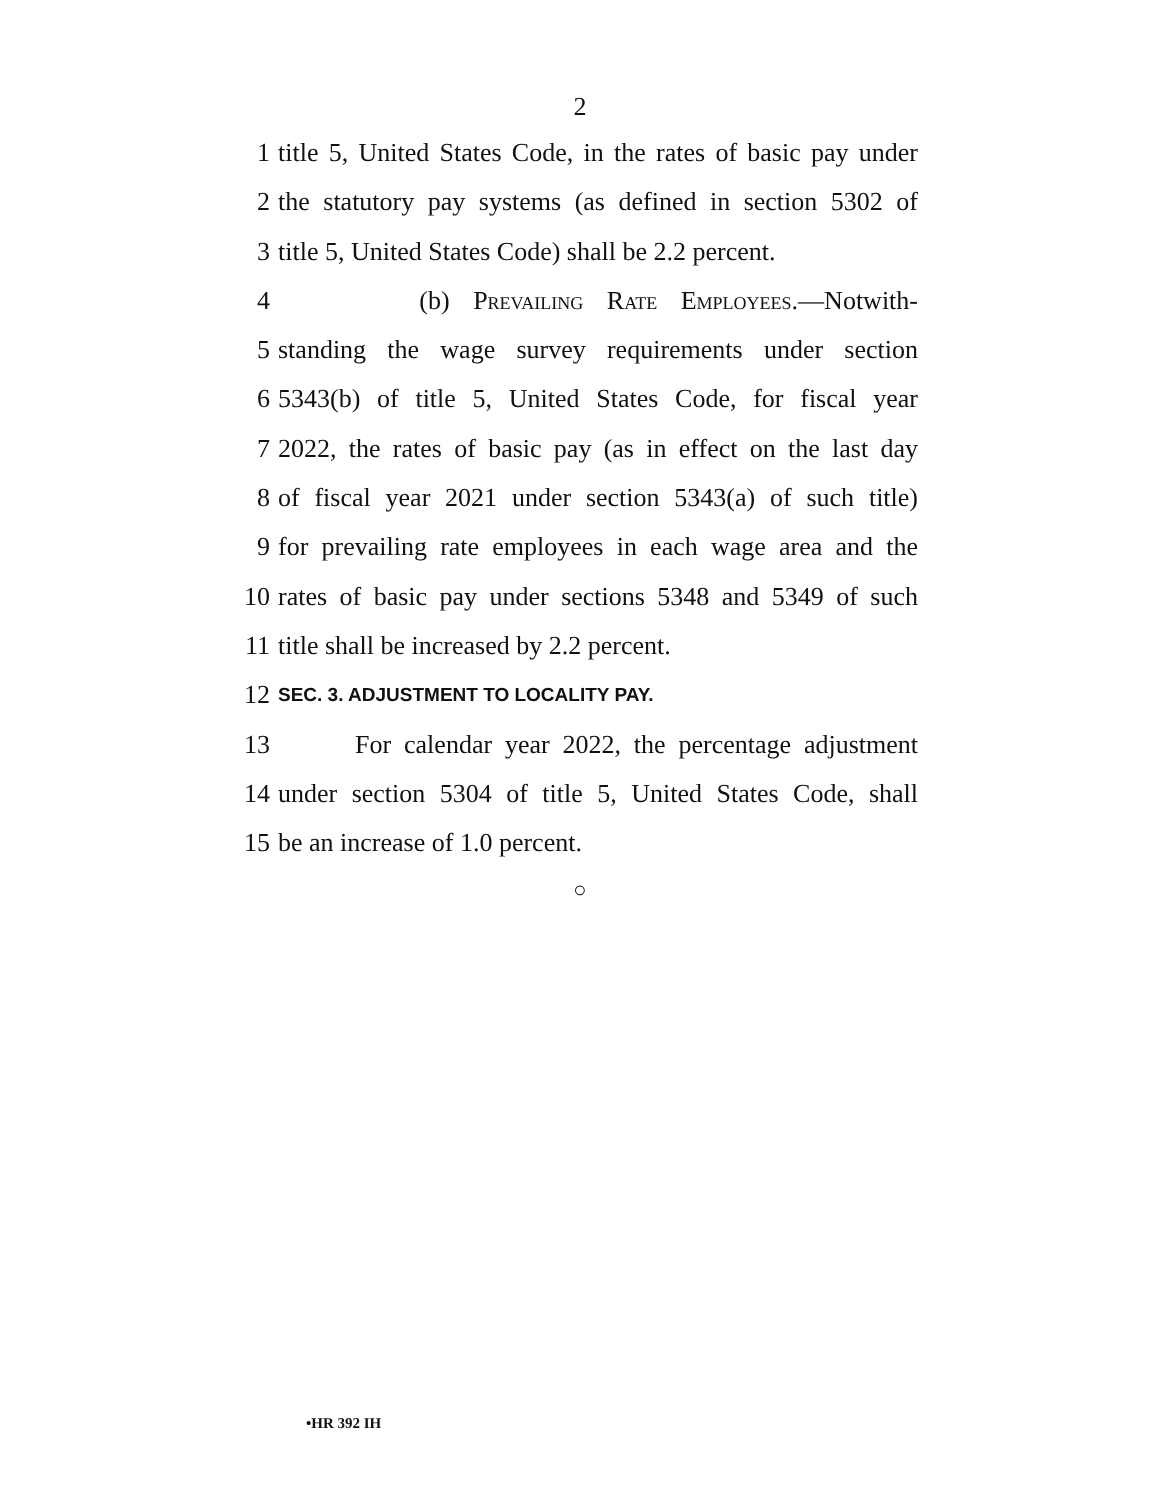2
1 title 5, United States Code, in the rates of basic pay under
2 the statutory pay systems (as defined in section 5302 of
3 title 5, United States Code) shall be 2.2 percent.
4 (b) Prevailing Rate Employees.—Notwith-
5 standing the wage survey requirements under section
6 5343(b) of title 5, United States Code, for fiscal year
7 2022, the rates of basic pay (as in effect on the last day
8 of fiscal year 2021 under section 5343(a) of such title)
9 for prevailing rate employees in each wage area and the
10 rates of basic pay under sections 5348 and 5349 of such
11 title shall be increased by 2.2 percent.
12 SEC. 3. ADJUSTMENT TO LOCALITY PAY.
13 For calendar year 2022, the percentage adjustment
14 under section 5304 of title 5, United States Code, shall
15 be an increase of 1.0 percent.
○
•HR 392 IH